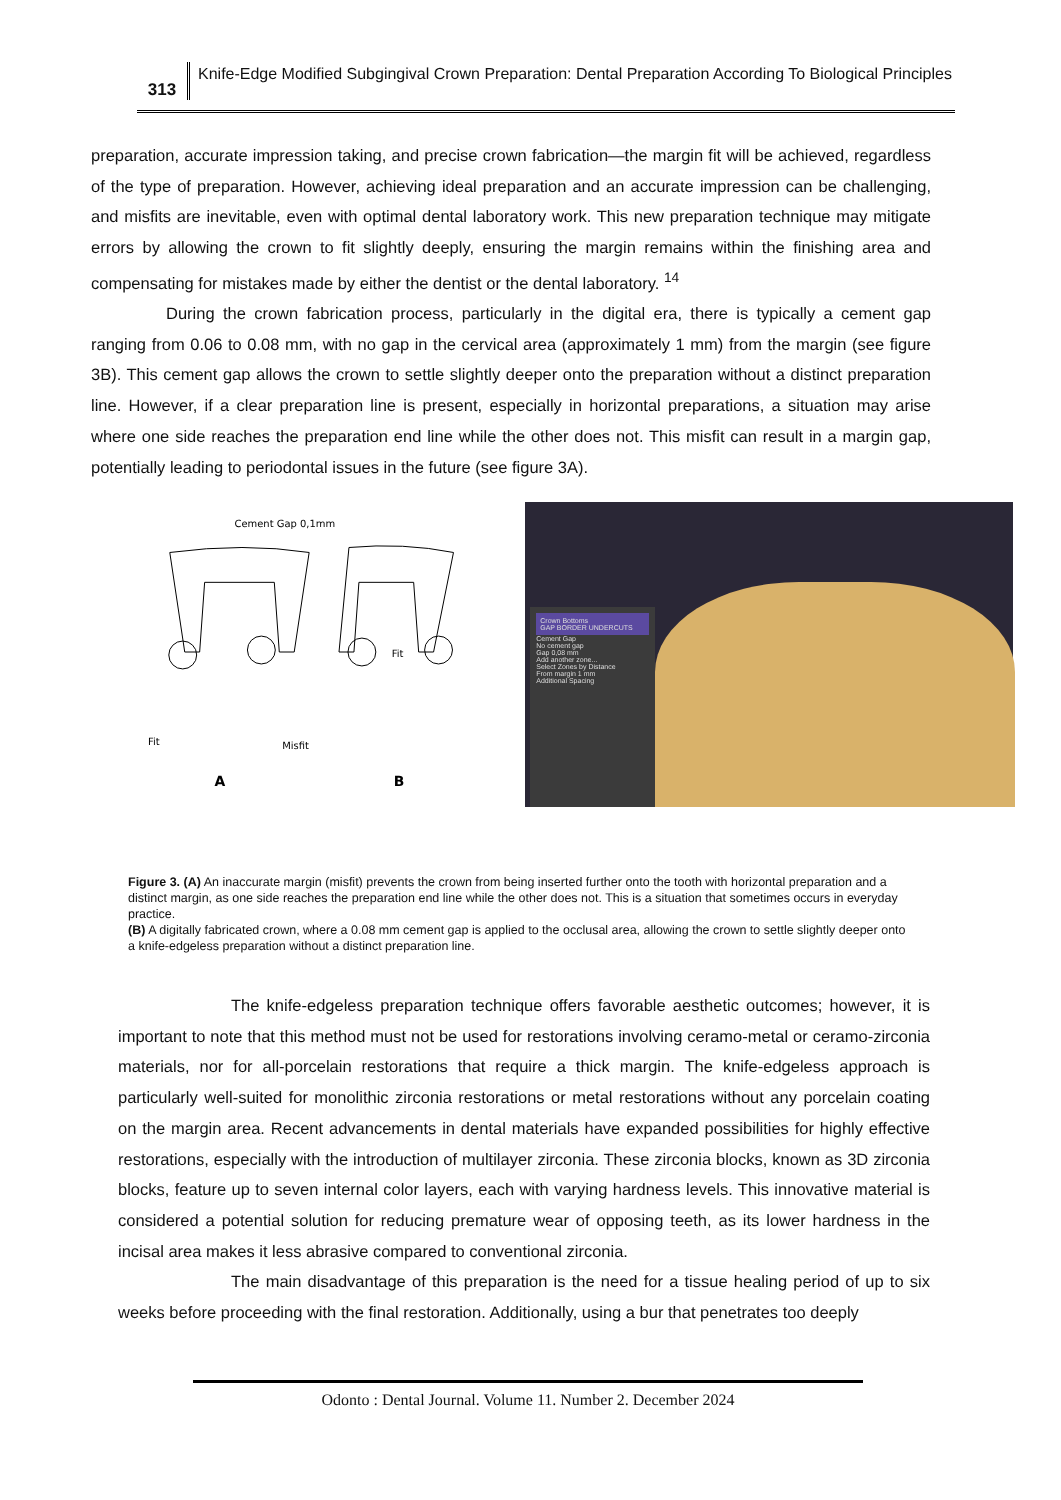313
Knife-Edge Modified Subgingival Crown Preparation: Dental Preparation According To Biological Principles
preparation, accurate impression taking, and precise crown fabrication—the margin fit will be achieved, regardless of the type of preparation. However, achieving ideal preparation and an accurate impression can be challenging, and misfits are inevitable, even with optimal dental laboratory work. This new preparation technique may mitigate errors by allowing the crown to fit slightly deeply, ensuring the margin remains within the finishing area and compensating for mistakes made by either the dentist or the dental laboratory. <sup>14</sup>
During the crown fabrication process, particularly in the digital era, there is typically a cement gap ranging from 0.06 to 0.08 mm, with no gap in the cervical area (approximately 1 mm) from the margin (see figure 3B). This cement gap allows the crown to settle slightly deeper onto the preparation without a distinct preparation line. However, if a clear preparation line is present, especially in horizontal preparations, a situation may arise where one side reaches the preparation end line while the other does not. This misfit can result in a margin gap, potentially leading to periodontal issues in the future (see figure 3A).
Cement Gap 0,1mm
Fit
Misfit
Fit
A
B
Crown Bottoms
GAP BORDER UNDERCUTS
Cement Gap
No cement gap
Gap 0,08 mm
Add another zone...
Select Zones by Distance
From margin 1 mm
Additional Spacing
Figure 3. (A) An inaccurate margin (misfit) prevents the crown from being inserted further onto the tooth with horizontal preparation and a distinct margin, as one side reaches the preparation end line while the other does not. This is a situation that sometimes occurs in everyday practice.
(B) A digitally fabricated crown, where a 0.08 mm cement gap is applied to the occlusal area, allowing the crown to settle slightly deeper onto a knife-edgeless preparation without a distinct preparation line.
The knife-edgeless preparation technique offers favorable aesthetic outcomes; however, it is important to note that this method must not be used for restorations involving ceramo-metal or ceramo-zirconia materials, nor for all-porcelain restorations that require a thick margin. The knife-edgeless approach is particularly well-suited for monolithic zirconia restorations or metal restorations without any porcelain coating on the margin area. Recent advancements in dental materials have expanded possibilities for highly effective restorations, especially with the introduction of multilayer zirconia. These zirconia blocks, known as 3D zirconia blocks, feature up to seven internal color layers, each with varying hardness levels. This innovative material is considered a potential solution for reducing premature wear of opposing teeth, as its lower hardness in the incisal area makes it less abrasive compared to conventional zirconia.
The main disadvantage of this preparation is the need for a tissue healing period of up to six weeks before proceeding with the final restoration. Additionally, using a bur that penetrates too deeply
Odonto : Dental Journal. Volume 11. Number 2. December 2024